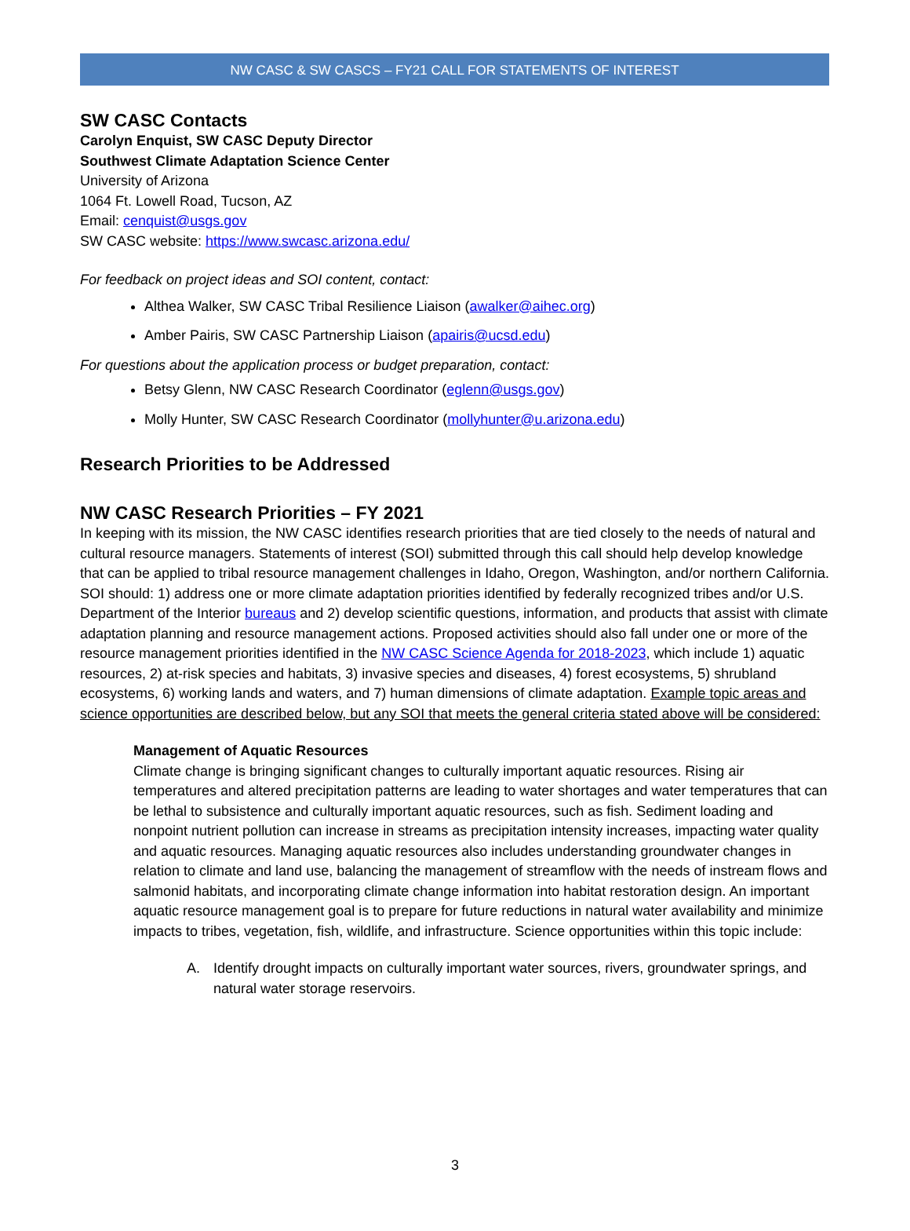NW CASC & SW CASCS – FY21 CALL FOR STATEMENTS OF INTEREST
SW CASC Contacts
Carolyn Enquist, SW CASC Deputy Director
Southwest Climate Adaptation Science Center
University of Arizona
1064 Ft. Lowell Road, Tucson, AZ
Email: cenquist@usgs.gov
SW CASC website: https://www.swcasc.arizona.edu/
For feedback on project ideas and SOI content, contact:
Althea Walker, SW CASC Tribal Resilience Liaison (awalker@aihec.org)
Amber Pairis, SW CASC Partnership Liaison (apairis@ucsd.edu)
For questions about the application process or budget preparation, contact:
Betsy Glenn, NW CASC Research Coordinator (eglenn@usgs.gov)
Molly Hunter, SW CASC Research Coordinator (mollyhunter@u.arizona.edu)
Research Priorities to be Addressed
NW CASC Research Priorities – FY 2021
In keeping with its mission, the NW CASC identifies research priorities that are tied closely to the needs of natural and cultural resource managers. Statements of interest (SOI) submitted through this call should help develop knowledge that can be applied to tribal resource management challenges in Idaho, Oregon, Washington, and/or northern California. SOI should: 1) address one or more climate adaptation priorities identified by federally recognized tribes and/or U.S. Department of the Interior bureaus and 2) develop scientific questions, information, and products that assist with climate adaptation planning and resource management actions. Proposed activities should also fall under one or more of the resource management priorities identified in the NW CASC Science Agenda for 2018-2023, which include 1) aquatic resources, 2) at-risk species and habitats, 3) invasive species and diseases, 4) forest ecosystems, 5) shrubland ecosystems, 6) working lands and waters, and 7) human dimensions of climate adaptation. Example topic areas and science opportunities are described below, but any SOI that meets the general criteria stated above will be considered:
Management of Aquatic Resources
Climate change is bringing significant changes to culturally important aquatic resources. Rising air temperatures and altered precipitation patterns are leading to water shortages and water temperatures that can be lethal to subsistence and culturally important aquatic resources, such as fish. Sediment loading and nonpoint nutrient pollution can increase in streams as precipitation intensity increases, impacting water quality and aquatic resources. Managing aquatic resources also includes understanding groundwater changes in relation to climate and land use, balancing the management of streamflow with the needs of instream flows and salmonid habitats, and incorporating climate change information into habitat restoration design. An important aquatic resource management goal is to prepare for future reductions in natural water availability and minimize impacts to tribes, vegetation, fish, wildlife, and infrastructure. Science opportunities within this topic include:
A. Identify drought impacts on culturally important water sources, rivers, groundwater springs, and natural water storage reservoirs.
3